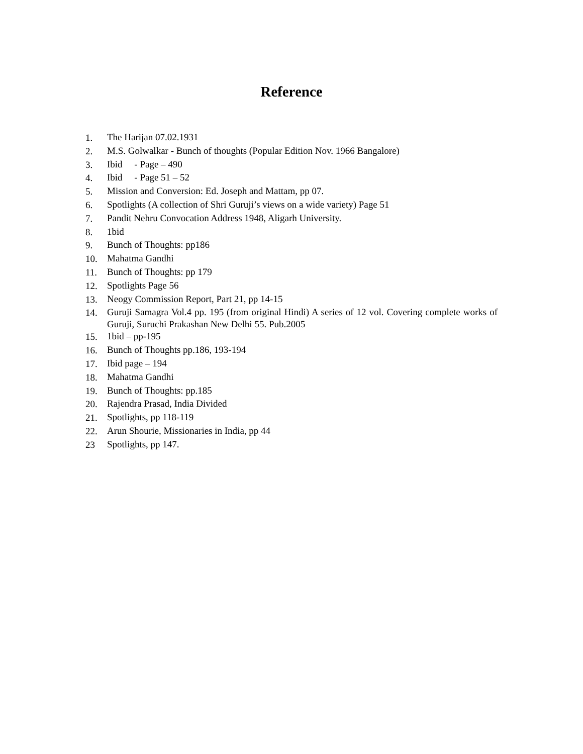Reference
1. The Harijan 07.02.1931
2. M.S. Golwalkar - Bunch of thoughts (Popular Edition Nov. 1966 Bangalore)
3. Ibid - Page – 490
4. Ibid - Page 51 – 52
5. Mission and Conversion: Ed. Joseph and Mattam, pp 07.
6. Spotlights (A collection of Shri Guruji’s views on a wide variety) Page 51
7. Pandit Nehru Convocation Address 1948, Aligarh University.
8. 1bid
9. Bunch of Thoughts: pp186
10. Mahatma Gandhi
11. Bunch of Thoughts: pp 179
12. Spotlights Page 56
13. Neogy Commission Report, Part 21, pp 14-15
14. Guruji Samagra Vol.4 pp. 195 (from original Hindi) A series of 12 vol. Covering complete works of Guruji, Suruchi Prakashan New Delhi 55. Pub.2005
15. 1bid – pp-195
16. Bunch of Thoughts pp.186, 193-194
17. Ibid page – 194
18. Mahatma Gandhi
19. Bunch of Thoughts: pp.185
20. Rajendra Prasad, India Divided
21. Spotlights, pp 118-119
22. Arun Shourie, Missionaries in India, pp 44
23 Spotlights, pp 147.